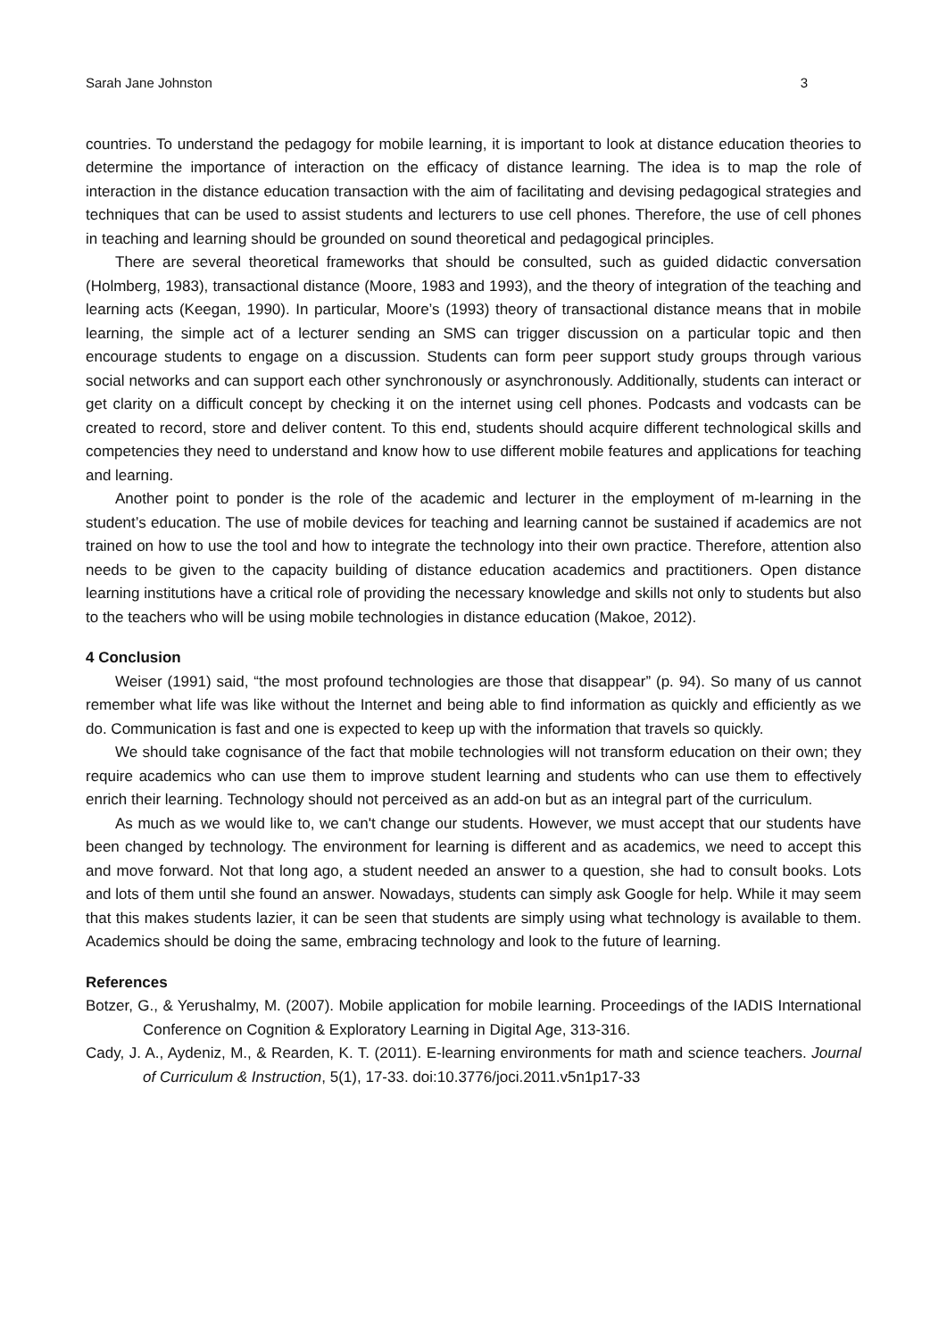Sarah Jane Johnston 3
countries. To understand the pedagogy for mobile learning, it is important to look at distance education theories to determine the importance of interaction on the efficacy of distance learning. The idea is to map the role of interaction in the distance education transaction with the aim of facilitating and devising pedagogical strategies and techniques that can be used to assist students and lecturers to use cell phones. Therefore, the use of cell phones in teaching and learning should be grounded on sound theoretical and pedagogical principles.
There are several theoretical frameworks that should be consulted, such as guided didactic conversation (Holmberg, 1983), transactional distance (Moore, 1983 and 1993), and the theory of integration of the teaching and learning acts (Keegan, 1990). In particular, Moore’s (1993) theory of transactional distance means that in mobile learning, the simple act of a lecturer sending an SMS can trigger discussion on a particular topic and then encourage students to engage on a discussion. Students can form peer support study groups through various social networks and can support each other synchronously or asynchronously. Additionally, students can interact or get clarity on a difficult concept by checking it on the internet using cell phones. Podcasts and vodcasts can be created to record, store and deliver content. To this end, students should acquire different technological skills and competencies they need to understand and know how to use different mobile features and applications for teaching and learning.
Another point to ponder is the role of the academic and lecturer in the employment of m-learning in the student’s education. The use of mobile devices for teaching and learning cannot be sustained if academics are not trained on how to use the tool and how to integrate the technology into their own practice. Therefore, attention also needs to be given to the capacity building of distance education academics and practitioners. Open distance learning institutions have a critical role of providing the necessary knowledge and skills not only to students but also to the teachers who will be using mobile technologies in distance education (Makoe, 2012).
4 Conclusion
Weiser (1991) said, “the most profound technologies are those that disappear” (p. 94). So many of us cannot remember what life was like without the Internet and being able to find information as quickly and efficiently as we do. Communication is fast and one is expected to keep up with the information that travels so quickly.
We should take cognisance of the fact that mobile technologies will not transform education on their own; they require academics who can use them to improve student learning and students who can use them to effectively enrich their learning. Technology should not perceived as an add-on but as an integral part of the curriculum.
As much as we would like to, we can't change our students. However, we must accept that our students have been changed by technology. The environment for learning is different and as academics, we need to accept this and move forward. Not that long ago, a student needed an answer to a question, she had to consult books. Lots and lots of them until she found an answer. Nowadays, students can simply ask Google for help. While it may seem that this makes students lazier, it can be seen that students are simply using what technology is available to them. Academics should be doing the same, embracing technology and look to the future of learning.
References
Botzer, G., & Yerushalmy, M. (2007). Mobile application for mobile learning. Proceedings of the IADIS International Conference on Cognition & Exploratory Learning in Digital Age, 313-316.
Cady, J. A., Aydeniz, M., & Rearden, K. T. (2011). E-learning environments for math and science teachers. Journal of Curriculum & Instruction, 5(1), 17-33. doi:10.3776/joci.2011.v5n1p17-33